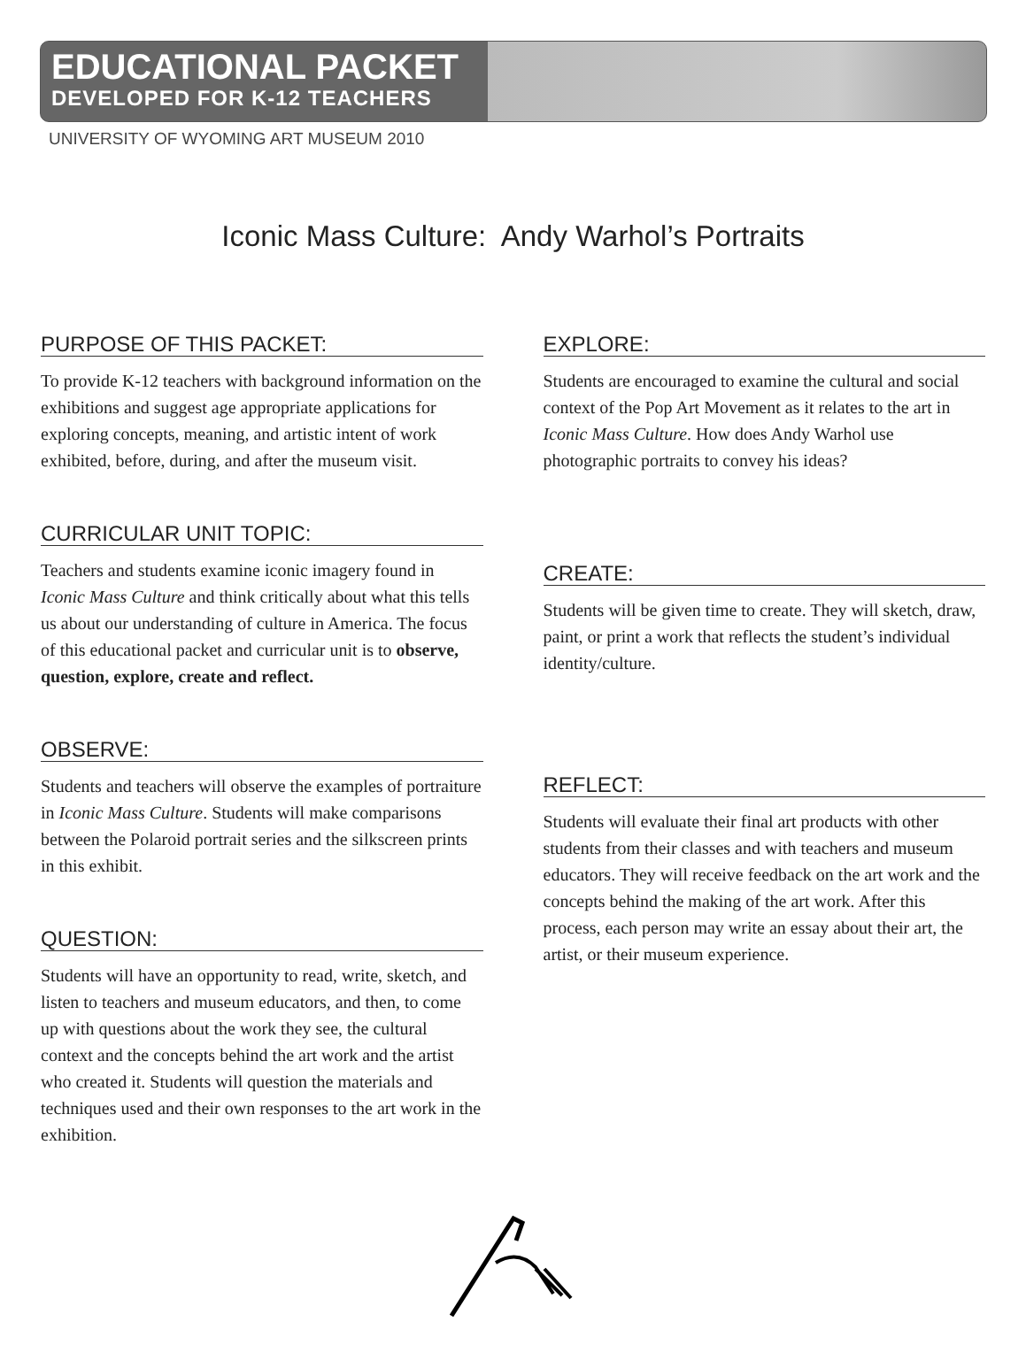EDUCATIONAL PACKET
DEVELOPED FOR K-12 TEACHERS
UNIVERSITY OF WYOMING ART MUSEUM 2010
Iconic Mass Culture: Andy Warhol’s Portraits
PURPOSE OF THIS PACKET:
To provide K-12 teachers with background information on the exhibitions and suggest age appropriate applications for exploring concepts, meaning, and artistic intent of work exhibited, before, during, and after the museum visit.
CURRICULAR UNIT TOPIC:
Teachers and students examine iconic imagery found in Iconic Mass Culture and think critically about what this tells us about our understanding of culture in America. The focus of this educational packet and curricular unit is to observe, question, explore, create and reflect.
OBSERVE:
Students and teachers will observe the examples of portraiture in Iconic Mass Culture. Students will make comparisons between the Polaroid portrait series and the silkscreen prints in this exhibit.
QUESTION:
Students will have an opportunity to read, write, sketch, and listen to teachers and museum educators, and then, to come up with questions about the work they see, the cultural context and the concepts behind the art work and the artist who created it. Students will question the materials and techniques used and their own responses to the art work in the exhibition.
EXPLORE:
Students are encouraged to examine the cultural and social context of the Pop Art Movement as it relates to the art in Iconic Mass Culture. How does Andy Warhol use photographic portraits to convey his ideas?
CREATE:
Students will be given time to create. They will sketch, draw, paint, or print a work that reflects the student’s individual identity/culture.
REFLECT:
Students will evaluate their final art products with other students from their classes and with teachers and museum educators. They will receive feedback on the art work and the concepts behind the making of the art work. After this process, each person may write an essay about their art, the artist, or their museum experience.